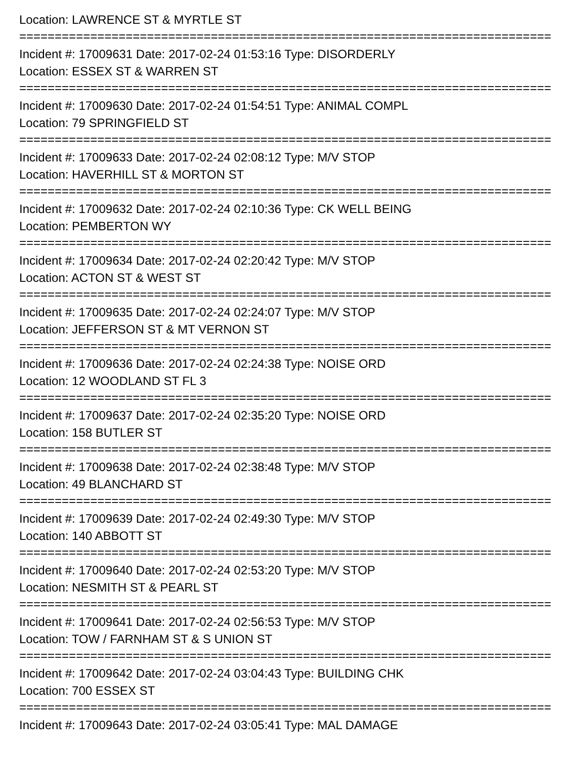Location: LAWRENCE ST & MYRTLE ST
===========================================================================
Incident #: 17009631 Date: 2017-02-24 01:53:16 Type: DISORDERLY
Location: ESSEX ST & WARREN ST
===========================================================================
Incident #: 17009630 Date: 2017-02-24 01:54:51 Type: ANIMAL COMPL
Location: 79 SPRINGFIELD ST
===========================================================================
Incident #: 17009633 Date: 2017-02-24 02:08:12 Type: M/V STOP
Location: HAVERHILL ST & MORTON ST
===========================================================================
Incident #: 17009632 Date: 2017-02-24 02:10:36 Type: CK WELL BEING
Location: PEMBERTON WY
===========================================================================
Incident #: 17009634 Date: 2017-02-24 02:20:42 Type: M/V STOP
Location: ACTON ST & WEST ST
===========================================================================
Incident #: 17009635 Date: 2017-02-24 02:24:07 Type: M/V STOP
Location: JEFFERSON ST & MT VERNON ST
===========================================================================
Incident #: 17009636 Date: 2017-02-24 02:24:38 Type: NOISE ORD
Location: 12 WOODLAND ST FL 3
===========================================================================
Incident #: 17009637 Date: 2017-02-24 02:35:20 Type: NOISE ORD
Location: 158 BUTLER ST
===========================================================================
Incident #: 17009638 Date: 2017-02-24 02:38:48 Type: M/V STOP
Location: 49 BLANCHARD ST
===========================================================================
Incident #: 17009639 Date: 2017-02-24 02:49:30 Type: M/V STOP
Location: 140 ABBOTT ST
===========================================================================
Incident #: 17009640 Date: 2017-02-24 02:53:20 Type: M/V STOP
Location: NESMITH ST & PEARL ST
===========================================================================
Incident #: 17009641 Date: 2017-02-24 02:56:53 Type: M/V STOP
Location: TOW / FARNHAM ST & S UNION ST
===========================================================================
Incident #: 17009642 Date: 2017-02-24 03:04:43 Type: BUILDING CHK
Location: 700 ESSEX ST
===========================================================================
Incident #: 17009643 Date: 2017-02-24 03:05:41 Type: MAL DAMAGE